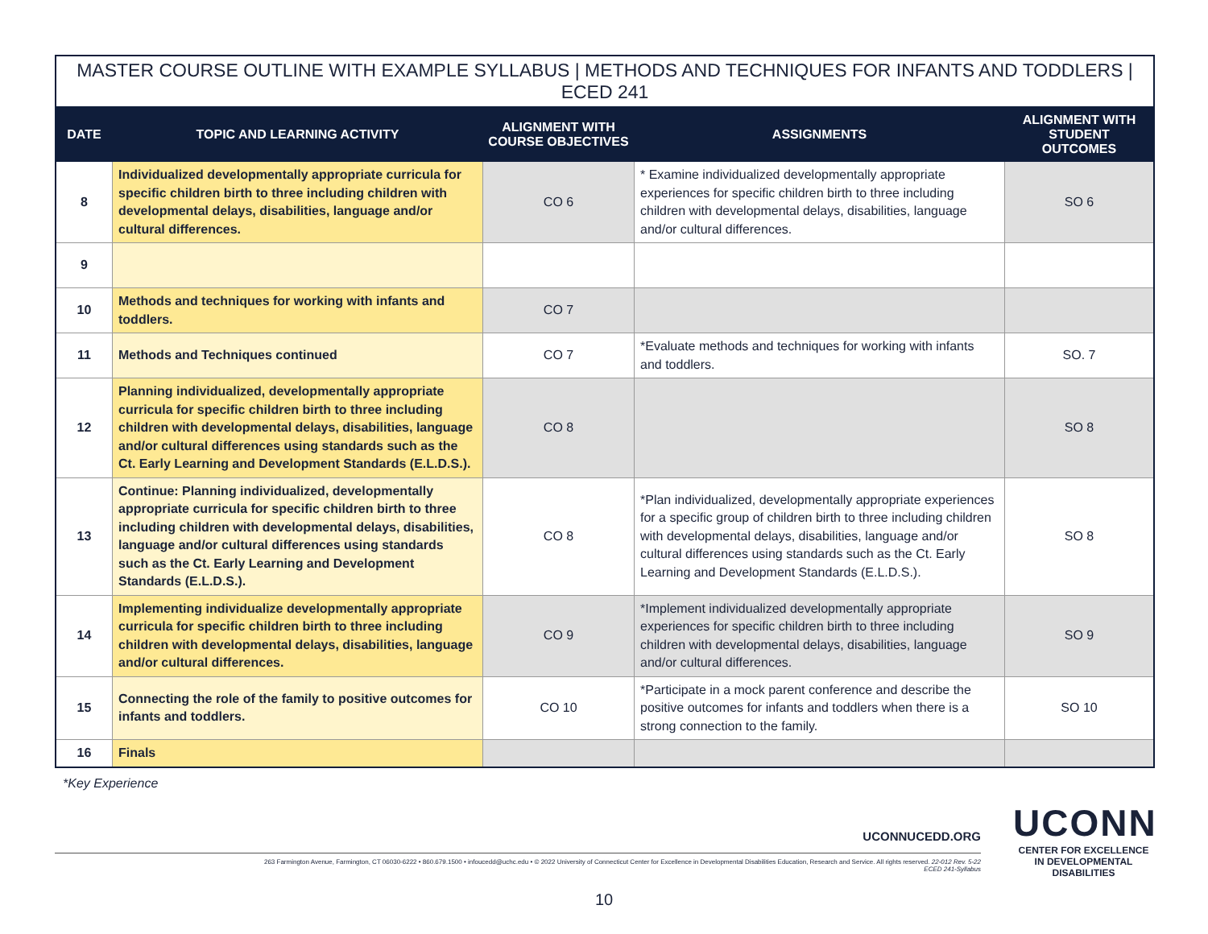MASTER COURSE OUTLINE WITH EXAMPLE SYLLABUS | METHODS AND TECHNIQUES FOR INFANTS AND TODDLERS | ECED 241
| DATE | TOPIC AND LEARNING ACTIVITY | ALIGNMENT WITH COURSE OBJECTIVES | ASSIGNMENTS | ALIGNMENT WITH STUDENT OUTCOMES |
| --- | --- | --- | --- | --- |
| 8 | Individualized developmentally appropriate curricula for specific children birth to three including children with developmental delays, disabilities, language and/or cultural differences. | CO 6 | * Examine individualized developmentally appropriate experiences for specific children birth to three including children with developmental delays, disabilities, language and/or cultural differences. | SO 6 |
| 9 | | | | |
| 10 | Methods and techniques for working with infants and toddlers. | CO 7 | | |
| 11 | Methods and Techniques continued | CO 7 | *Evaluate methods and techniques for working with infants and toddlers. | SO. 7 |
| 12 | Planning individualized, developmentally appropriate curricula for specific children birth to three including children with developmental delays, disabilities, language and/or cultural differences using standards such as the Ct. Early Learning and Development Standards (E.L.D.S.). | CO 8 | | SO 8 |
| 13 | Continue: Planning individualized, developmentally appropriate curricula for specific children birth to three including children with developmental delays, disabilities, language and/or cultural differences using standards such as the Ct. Early Learning and Development Standards (E.L.D.S.). | CO 8 | *Plan individualized, developmentally appropriate experiences for a specific group of children birth to three including children with developmental delays, disabilities, language and/or cultural differences using standards such as the Ct. Early Learning and Development Standards (E.L.D.S.). | SO 8 |
| 14 | Implementing individualize developmentally appropriate curricula for specific children birth to three including children with developmental delays, disabilities, language and/or cultural differences. | CO 9 | *Implement individualized developmentally appropriate experiences for specific children birth to three including children with developmental delays, disabilities, language and/or cultural differences. | SO 9 |
| 15 | Connecting the role of the family to positive outcomes for infants and toddlers. | CO 10 | *Participate in a mock parent conference and describe the positive outcomes for infants and toddlers when there is a strong connection to the family. | SO 10 |
| 16 | Finals | | | |
*Key Experience
UCONNUCEDD.ORG
263 Farmington Avenue, Farmington, CT 06030-6222 • 860.679.1500 • infoucedd@uchc.edu • © 2022 University of Connecticut Center for Excellence in Developmental Disabilities Education, Research and Service. All rights reserved. 22-012 Rev. 5-22
ECED 241-Syllabus
UCONN
CENTER FOR EXCELLENCE
IN DEVELOPMENTAL
DISABILITIES
10